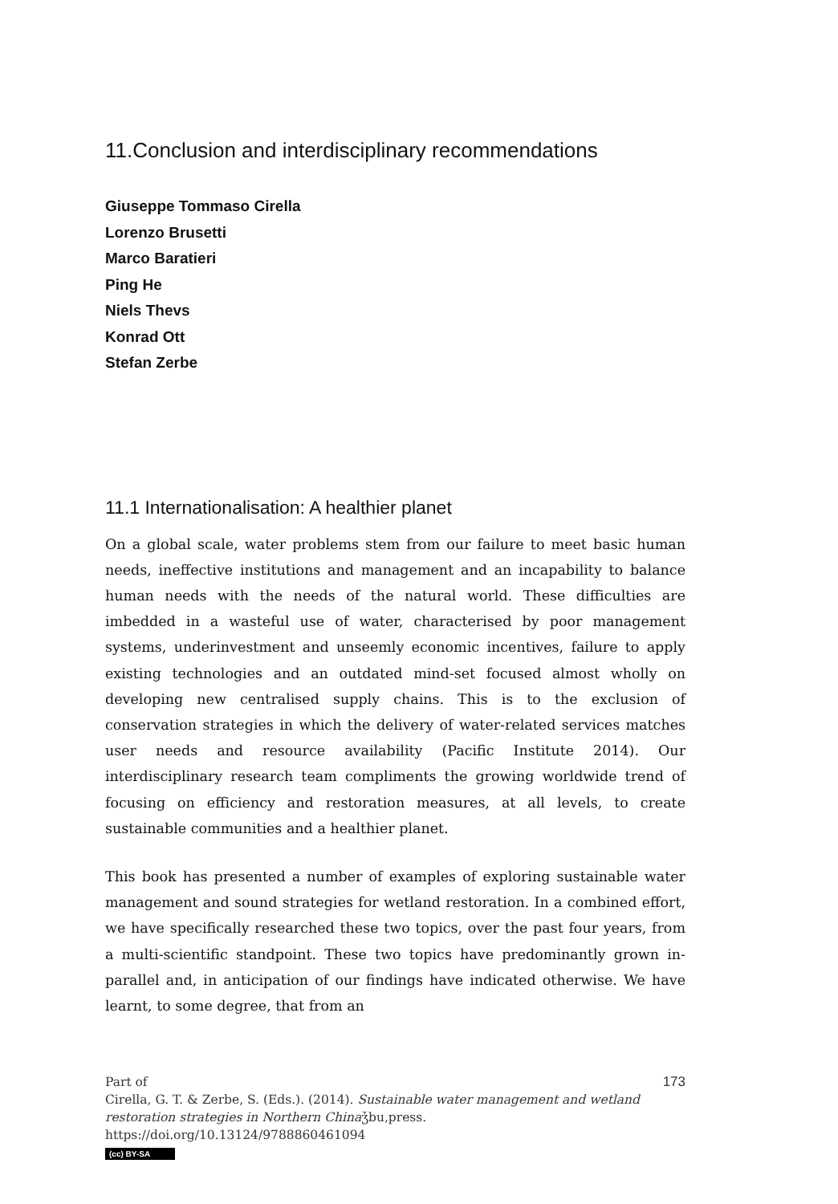11.Conclusion and interdisciplinary recommendations
Giuseppe Tommaso Cirella
Lorenzo Brusetti
Marco Baratieri
Ping He
Niels Thevs
Konrad Ott
Stefan Zerbe
11.1 Internationalisation: A healthier planet
On a global scale, water problems stem from our failure to meet basic human needs, ineffective institutions and management and an incapability to balance human needs with the needs of the natural world. These difficulties are imbedded in a wasteful use of water, characterised by poor management systems, underinvestment and unseemly economic incentives, failure to apply existing technologies and an outdated mind-set focused almost wholly on developing new centralised supply chains. This is to the exclusion of conservation strategies in which the delivery of water-related services matches user needs and resource availability (Pacific Institute 2014). Our interdisciplinary research team compliments the growing worldwide trend of focusing on efficiency and restoration measures, at all levels, to create sustainable communities and a healthier planet.
This book has presented a number of examples of exploring sustainable water management and sound strategies for wetland restoration. In a combined effort, we have specifically researched these two topics, over the past four years, from a multi-scientific standpoint. These two topics have predominantly grown in-parallel and, in anticipation of our findings have indicated otherwise. We have learnt, to some degree, that from an
173 Part of
Cirella, G. T. & Zerbe, S. (Eds.). (2014). Sustainable water management and wetland restoration strategies in Northern Chinaǯbu,press. https://doi.org/10.13124/9788860461094
(cc) BY-SA